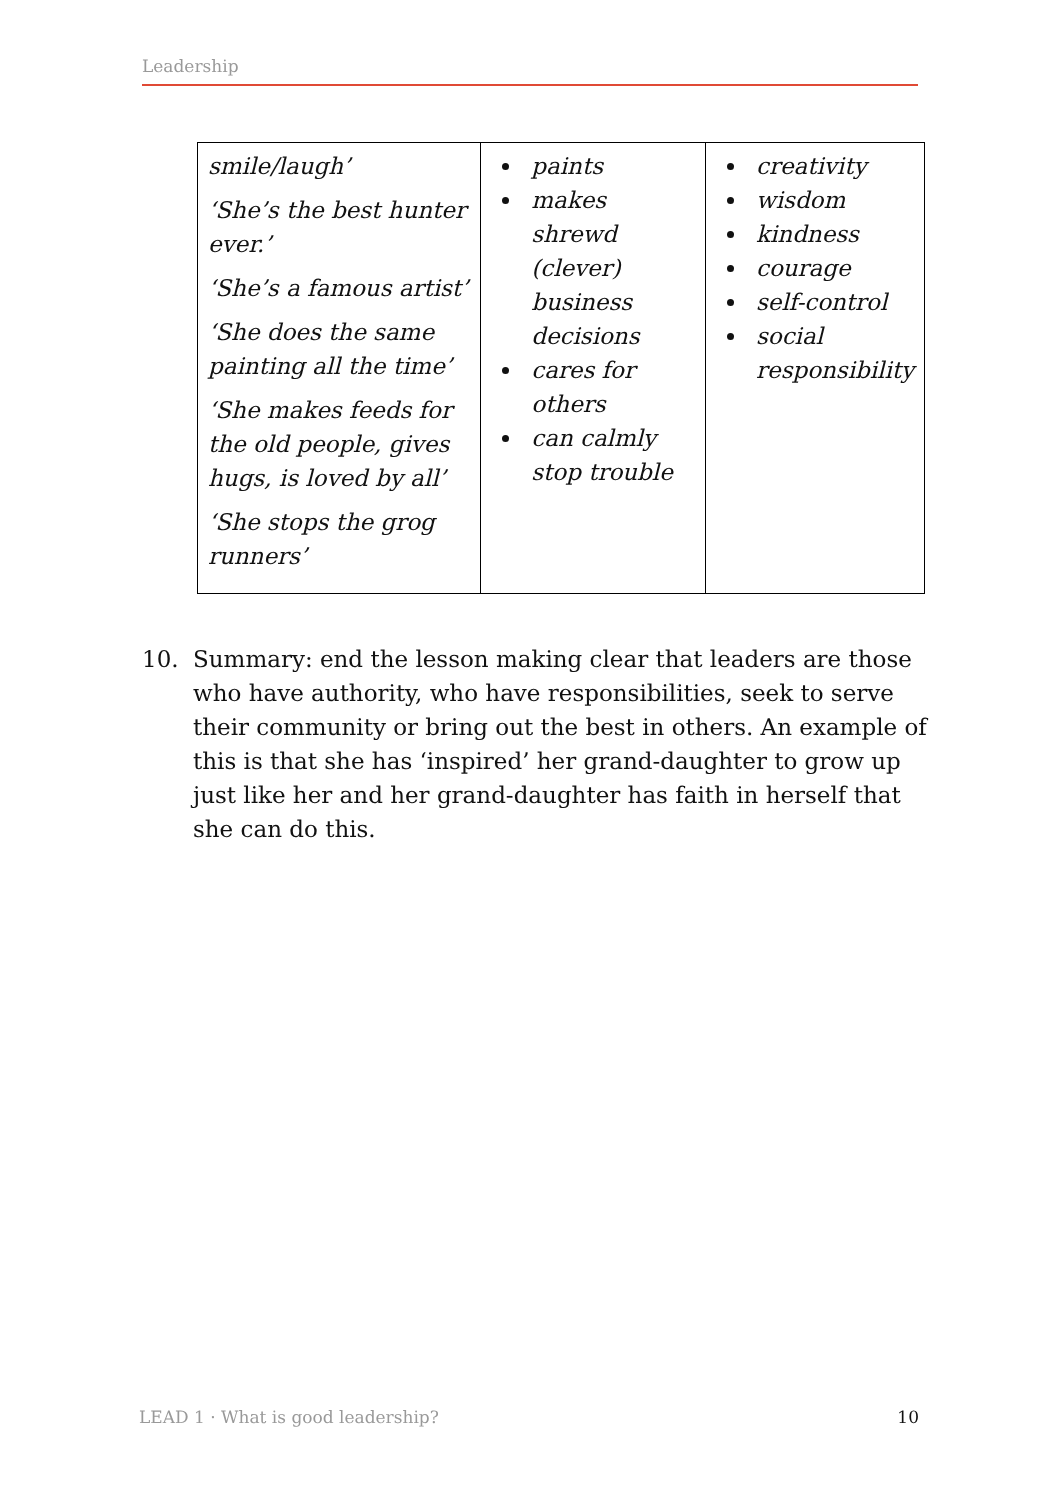Leadership
| smile/laugh’ ‘She’s the best hunter ever.’ ‘She’s a famous artist’ ‘She does the same painting all the time’ ‘She makes feeds for the old people, gives hugs, is loved by all’ ‘She stops the grog runners’ | paints makes shrewd (clever) business decisions cares for others can calmly stop trouble | creativity wisdom kindness courage self-control social responsibility |
10. Summary: end the lesson making clear that leaders are those who have authority, who have responsibilities, seek to serve their community or bring out the best in others. An example of this is that she has ‘inspired’ her grand-daughter to grow up just like her and her grand-daughter has faith in herself that she can do this.
LEAD 1 · What is good leadership? 10